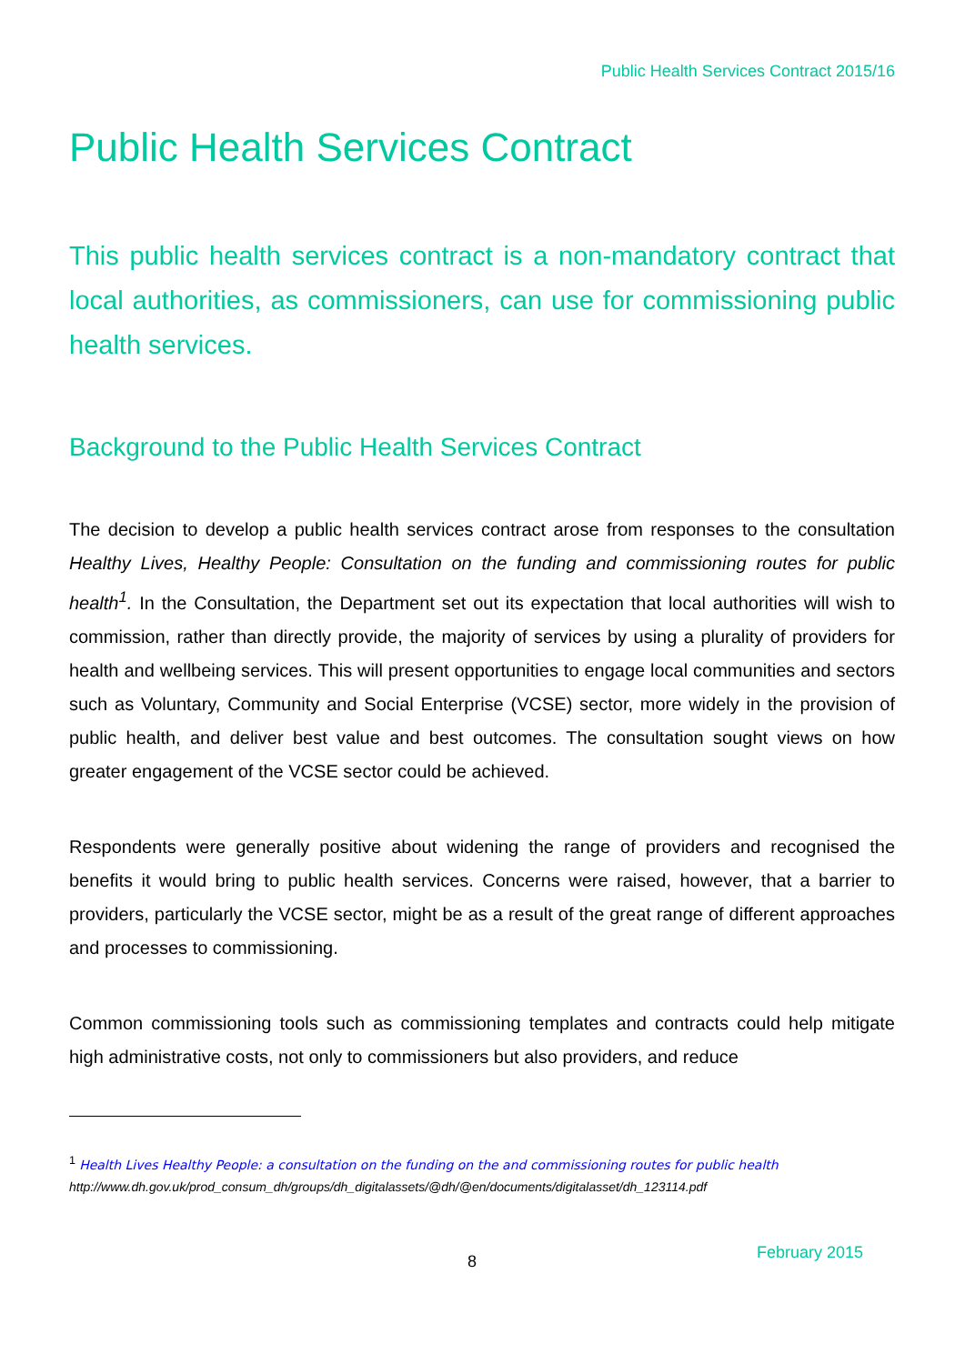Public Health Services Contract 2015/16
Public Health Services Contract
This public health services contract is a non-mandatory contract that local authorities, as commissioners, can use for commissioning public health services.
Background to the Public Health Services Contract
The decision to develop a public health services contract arose from responses to the consultation Healthy Lives, Healthy People: Consultation on the funding and commissioning routes for public health<sup>1</sup>. In the Consultation, the Department set out its expectation that local authorities will wish to commission, rather than directly provide, the majority of services by using a plurality of providers for health and wellbeing services. This will present opportunities to engage local communities and sectors such as Voluntary, Community and Social Enterprise (VCSE) sector, more widely in the provision of public health, and deliver best value and best outcomes. The consultation sought views on how greater engagement of the VCSE sector could be achieved.
Respondents were generally positive about widening the range of providers and recognised the benefits it would bring to public health services. Concerns were raised, however, that a barrier to providers, particularly the VCSE sector, might be as a result of the great range of different approaches and processes to commissioning.
Common commissioning tools such as commissioning templates and contracts could help mitigate high administrative costs, not only to commissioners but also providers, and reduce
<sup>1</sup> Health Lives Healthy People: a consultation on the funding on the and commissioning routes for public health
http://www.dh.gov.uk/prod_consum_dh/groups/dh_digitalassets/@dh/@en/documents/digitalasset/dh_123114.pdf
8 February 2015